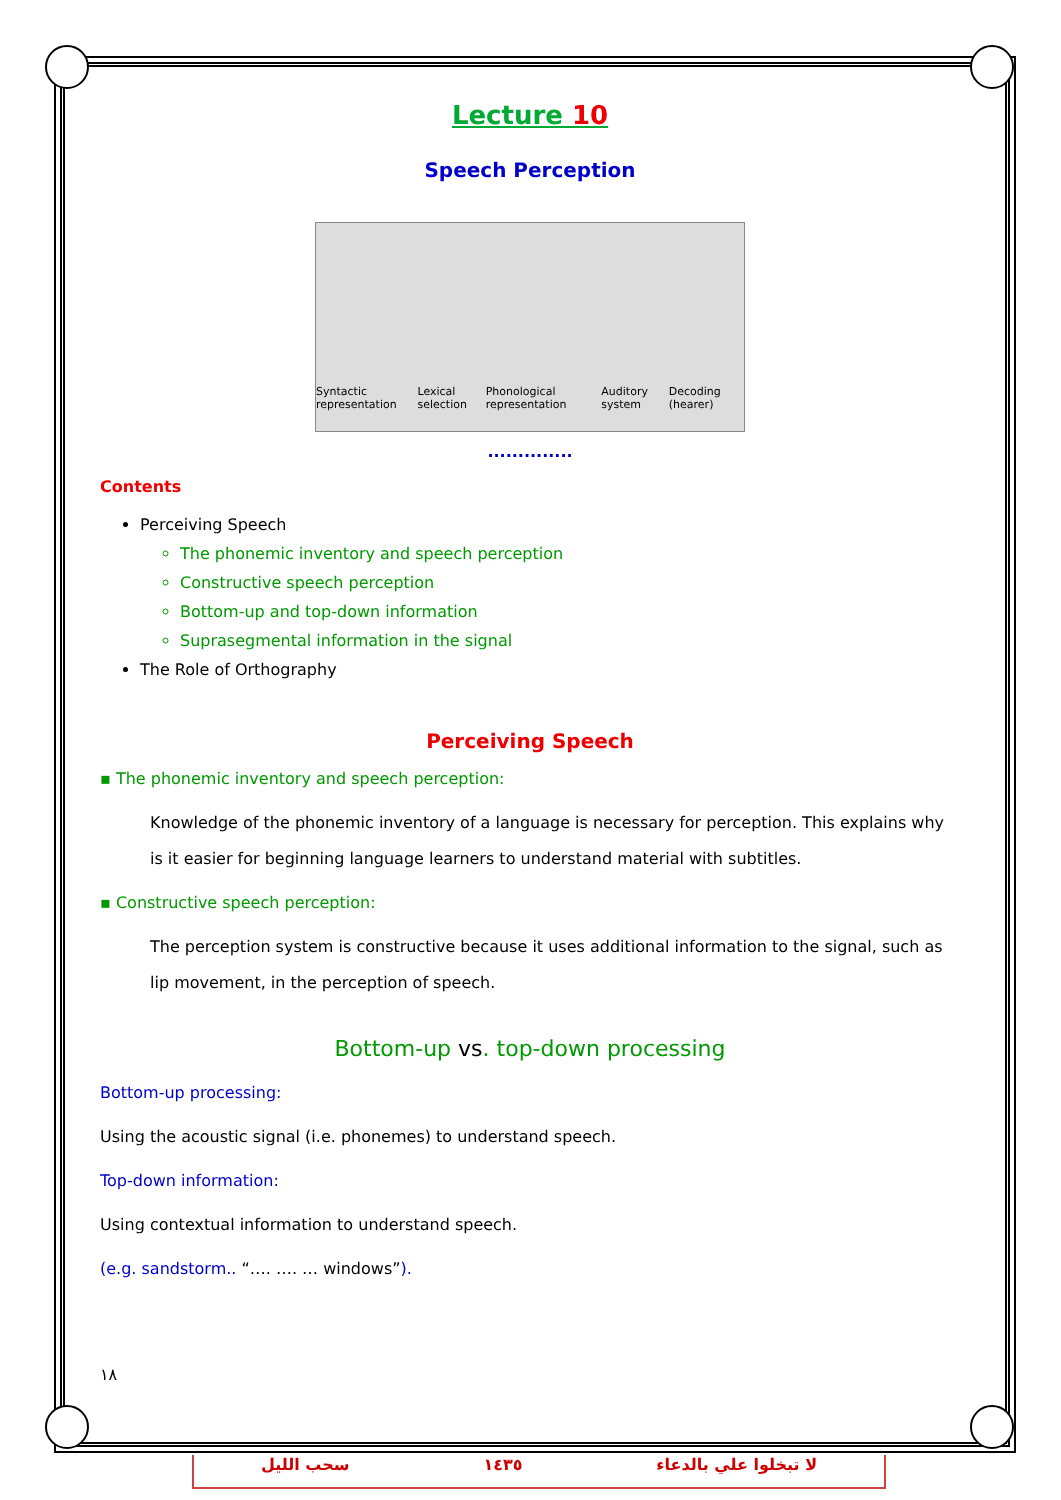Lecture 10
Speech Perception
Syntactic representation Lexical selection Phonological representation Auditory system Decoding (hearer)
..............
Contents
Perceiving Speech
The phonemic inventory and speech perception
Constructive speech perception
Bottom-up and top-down information
Suprasegmental information in the signal
The Role of Orthography
Perceiving Speech
▪ The phonemic inventory and speech perception:
Knowledge of the phonemic inventory of a language is necessary for perception. This explains why is it easier for beginning language learners to understand material with subtitles.
▪ Constructive speech perception:
The perception system is constructive because it uses additional information to the signal, such as lip movement, in the perception of speech.
Bottom-up vs. top-down processing
Bottom-up processing:
Using the acoustic signal (i.e. phonemes) to understand speech.
Top-down information:
Using contextual information to understand speech.
(e.g. sandstorm.. “…. …. … windows”).
١٨
سحب الليل ١٤٣٥ لا تبخلوا علي بالدعاء